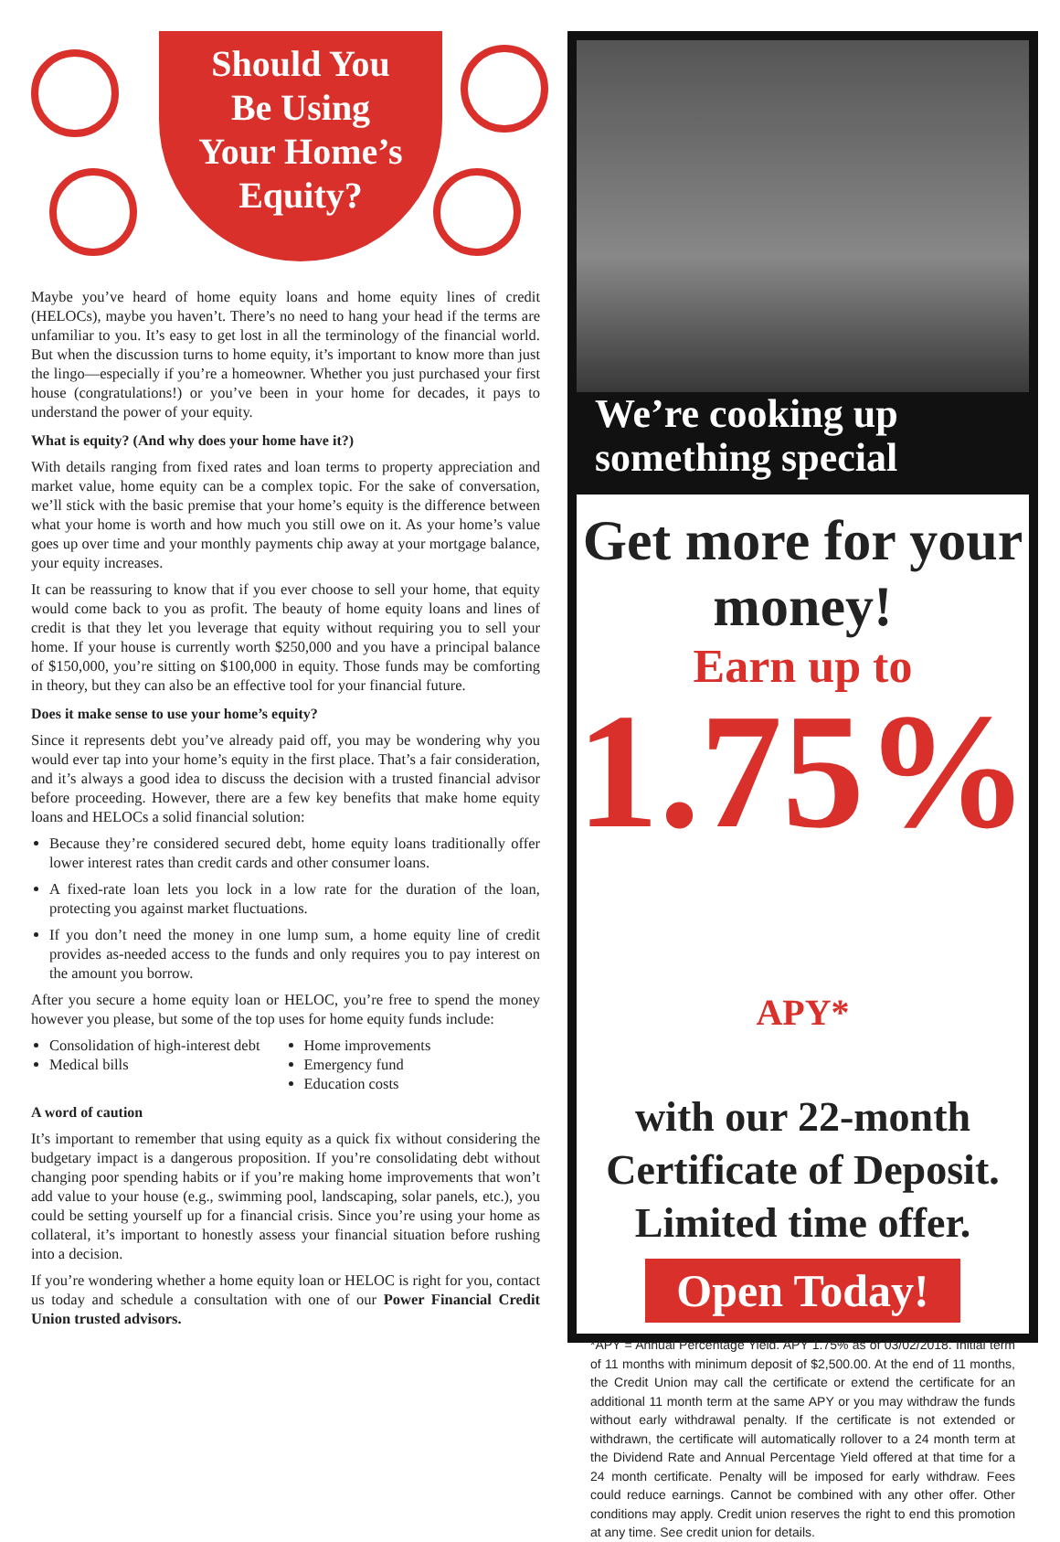Should You
Be Using
Your Home’s
Equity?
Maybe you’ve heard of home equity loans and home equity lines of credit (HELOCs), maybe you haven’t. There’s no need to hang your head if the terms are unfamiliar to you. It’s easy to get lost in all the terminology of the financial world. But when the discussion turns to home equity, it’s important to know more than just the lingo—especially if you’re a homeowner. Whether you just purchased your first house (congratulations!) or you’ve been in your home for decades, it pays to understand the power of your equity.
What is equity? (And why does your home have it?)
With details ranging from fixed rates and loan terms to property appreciation and market value, home equity can be a complex topic. For the sake of conversation, we’ll stick with the basic premise that your home’s equity is the difference between what your home is worth and how much you still owe on it. As your home’s value goes up over time and your monthly payments chip away at your mortgage balance, your equity increases.
It can be reassuring to know that if you ever choose to sell your home, that equity would come back to you as profit. The beauty of home equity loans and lines of credit is that they let you leverage that equity without requiring you to sell your home. If your house is currently worth $250,000 and you have a principal balance of $150,000, you’re sitting on $100,000 in equity. Those funds may be comforting in theory, but they can also be an effective tool for your financial future.
Does it make sense to use your home’s equity?
Since it represents debt you’ve already paid off, you may be wondering why you would ever tap into your home’s equity in the first place. That’s a fair consideration, and it’s always a good idea to discuss the decision with a trusted financial advisor before proceeding. However, there are a few key benefits that make home equity loans and HELOCs a solid financial solution:
Because they’re considered secured debt, home equity loans traditionally offer lower interest rates than credit cards and other consumer loans.
A fixed-rate loan lets you lock in a low rate for the duration of the loan, protecting you against market fluctuations.
If you don’t need the money in one lump sum, a home equity line of credit provides as-needed access to the funds and only requires you to pay interest on the amount you borrow.
After you secure a home equity loan or HELOC, you’re free to spend the money however you please, but some of the top uses for home equity funds include:
Consolidation of high-interest debt
Medical bills
Home improvements
Emergency fund
Education costs
A word of caution
It’s important to remember that using equity as a quick fix without considering the budgetary impact is a dangerous proposition. If you’re consolidating debt without changing poor spending habits or if you’re making home improvements that won’t add value to your house (e.g., swimming pool, landscaping, solar panels, etc.), you could be setting yourself up for a financial crisis. Since you’re using your home as collateral, it’s important to honestly assess your financial situation before rushing into a decision.
If you’re wondering whether a home equity loan or HELOC is right for you, contact us today and schedule a consultation with one of our Power Financial Credit Union trusted advisors.
We’re cooking up something special
Get more for your money!
Earn up to
1.75% APY*
with our 22-month
Certificate of Deposit.
Limited time offer.
Open Today!
*APY = Annual Percentage Yield. APY 1.75% as of 03/02/2018. Initial term of 11 months with minimum deposit of $2,500.00. At the end of 11 months, the Credit Union may call the certificate or extend the certificate for an additional 11 month term at the same APY or you may withdraw the funds without early withdrawal penalty. If the certificate is not extended or withdrawn, the certificate will automatically rollover to a 24 month term at the Dividend Rate and Annual Percentage Yield offered at that time for a 24 month certificate. Penalty will be imposed for early withdraw. Fees could reduce earnings. Cannot be combined with any other offer. Other conditions may apply. Credit union reserves the right to end this promotion at any time. See credit union for details.